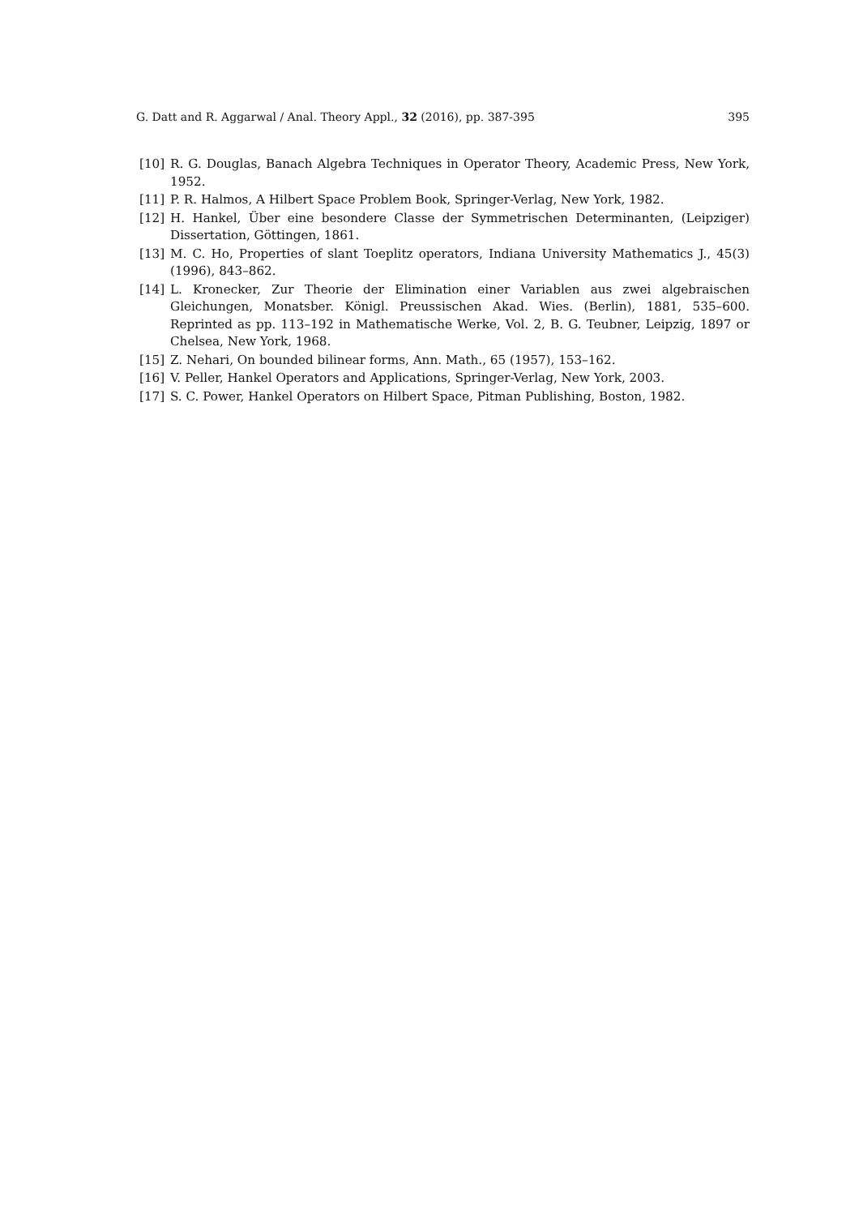G. Datt and R. Aggarwal / Anal. Theory Appl., 32 (2016), pp. 387-395 395
[10] R. G. Douglas, Banach Algebra Techniques in Operator Theory, Academic Press, New York, 1952.
[11] P. R. Halmos, A Hilbert Space Problem Book, Springer-Verlag, New York, 1982.
[12] H. Hankel, Über eine besondere Classe der Symmetrischen Determinanten, (Leipziger) Dissertation, Göttingen, 1861.
[13] M. C. Ho, Properties of slant Toeplitz operators, Indiana University Mathematics J., 45(3) (1996), 843–862.
[14] L. Kronecker, Zur Theorie der Elimination einer Variablen aus zwei algebraischen Gleichungen, Monatsber. Königl. Preussischen Akad. Wies. (Berlin), 1881, 535–600. Reprinted as pp. 113–192 in Mathematische Werke, Vol. 2, B. G. Teubner, Leipzig, 1897 or Chelsea, New York, 1968.
[15] Z. Nehari, On bounded bilinear forms, Ann. Math., 65 (1957), 153–162.
[16] V. Peller, Hankel Operators and Applications, Springer-Verlag, New York, 2003.
[17] S. C. Power, Hankel Operators on Hilbert Space, Pitman Publishing, Boston, 1982.